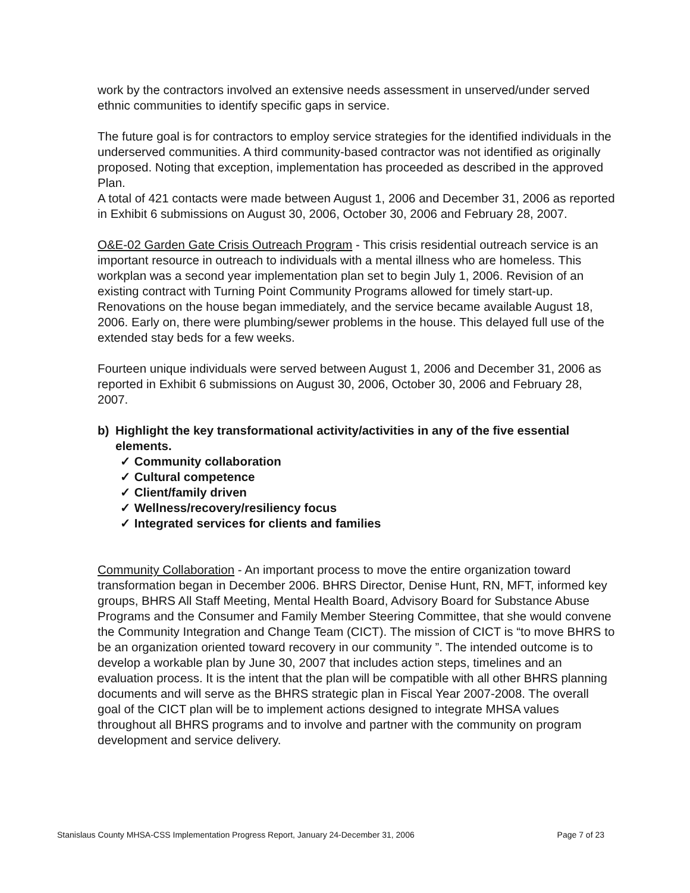work by the contractors involved an extensive needs assessment in unserved/under served ethnic communities to identify specific gaps in service.
The future goal is for contractors to employ service strategies for the identified individuals in the underserved communities. A third community-based contractor was not identified as originally proposed. Noting that exception, implementation has proceeded as described in the approved Plan.
A total of 421 contacts were made between August 1, 2006 and December 31, 2006 as reported in Exhibit 6 submissions on August 30, 2006, October 30, 2006 and February 28, 2007.
O&E-02 Garden Gate Crisis Outreach Program - This crisis residential outreach service is an important resource in outreach to individuals with a mental illness who are homeless. This workplan was a second year implementation plan set to begin July 1, 2006. Revision of an existing contract with Turning Point Community Programs allowed for timely start-up. Renovations on the house began immediately, and the service became available August 18, 2006. Early on, there were plumbing/sewer problems in the house. This delayed full use of the extended stay beds for a few weeks.
Fourteen unique individuals were served between August 1, 2006 and December 31, 2006 as reported in Exhibit 6 submissions on August 30, 2006, October 30, 2006 and February 28, 2007.
b) Highlight the key transformational activity/activities in any of the five essential elements.
✓ Community collaboration
✓ Cultural competence
✓ Client/family driven
✓ Wellness/recovery/resiliency focus
✓ Integrated services for clients and families
Community Collaboration - An important process to move the entire organization toward transformation began in December 2006. BHRS Director, Denise Hunt, RN, MFT, informed key groups, BHRS All Staff Meeting, Mental Health Board, Advisory Board for Substance Abuse Programs and the Consumer and Family Member Steering Committee, that she would convene the Community Integration and Change Team (CICT). The mission of CICT is “to move BHRS to be an organization oriented toward recovery in our community ”. The intended outcome is to develop a workable plan by June 30, 2007 that includes action steps, timelines and an evaluation process. It is the intent that the plan will be compatible with all other BHRS planning documents and will serve as the BHRS strategic plan in Fiscal Year 2007-2008. The overall goal of the CICT plan will be to implement actions designed to integrate MHSA values throughout all BHRS programs and to involve and partner with the community on program development and service delivery.
Stanislaus County MHSA-CSS Implementation Progress Report, January 24-December 31, 2006 Page 7 of 23